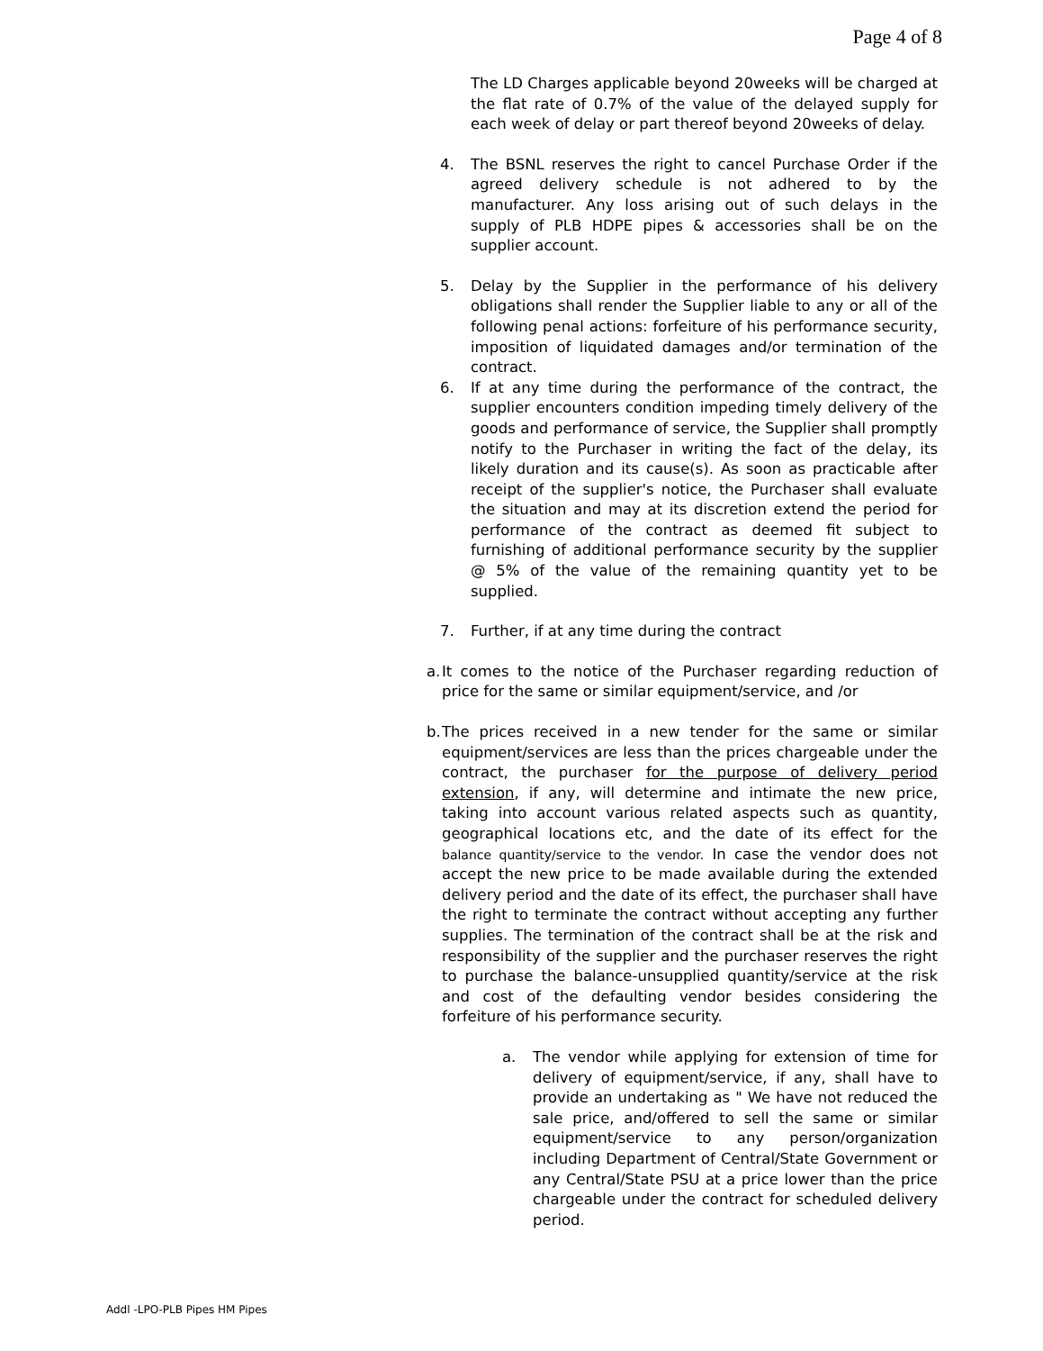Page 4 of 8
The LD Charges applicable beyond 20weeks will be charged at the flat rate of 0.7% of the value of the delayed supply for each week of delay or part thereof beyond 20weeks of delay.
4. The BSNL reserves the right to cancel Purchase Order if the agreed delivery schedule is not adhered to by the manufacturer. Any loss arising out of such delays in the supply of PLB HDPE pipes & accessories shall be on the supplier account.
5. Delay by the Supplier in the performance of his delivery obligations shall render the Supplier liable to any or all of the following penal actions: forfeiture of his performance security, imposition of liquidated damages and/or termination of the contract.
6. If at any time during the performance of the contract, the supplier encounters condition impeding timely delivery of the goods and performance of service, the Supplier shall promptly notify to the Purchaser in writing the fact of the delay, its likely duration and its cause(s). As soon as practicable after receipt of the supplier's notice, the Purchaser shall evaluate the situation and may at its discretion extend the period for performance of the contract as deemed fit subject to furnishing of additional performance security by the supplier @ 5% of the value of the remaining quantity yet to be supplied.
7. Further, if at any time during the contract
a. It comes to the notice of the Purchaser regarding reduction of price for the same or similar equipment/service, and /or
b. The prices received in a new tender for the same or similar equipment/services are less than the prices chargeable under the contract, the purchaser for the purpose of delivery period extension, if any, will determine and intimate the new price, taking into account various related aspects such as quantity, geographical locations etc, and the date of its effect for the balance quantity/service to the vendor. In case the vendor does not accept the new price to be made available during the extended delivery period and the date of its effect, the purchaser shall have the right to terminate the contract without accepting any further supplies. The termination of the contract shall be at the risk and responsibility of the supplier and the purchaser reserves the right to purchase the balance-unsupplied quantity/service at the risk and cost of the defaulting vendor besides considering the forfeiture of his performance security.
a. The vendor while applying for extension of time for delivery of equipment/service, if any, shall have to provide an undertaking as " We have not reduced the sale price, and/offered to sell the same or similar equipment/service to any person/organization including Department of Central/State Government or any Central/State PSU at a price lower than the price chargeable under the contract for scheduled delivery period.
Addl -LPO-PLB Pipes HM Pipes